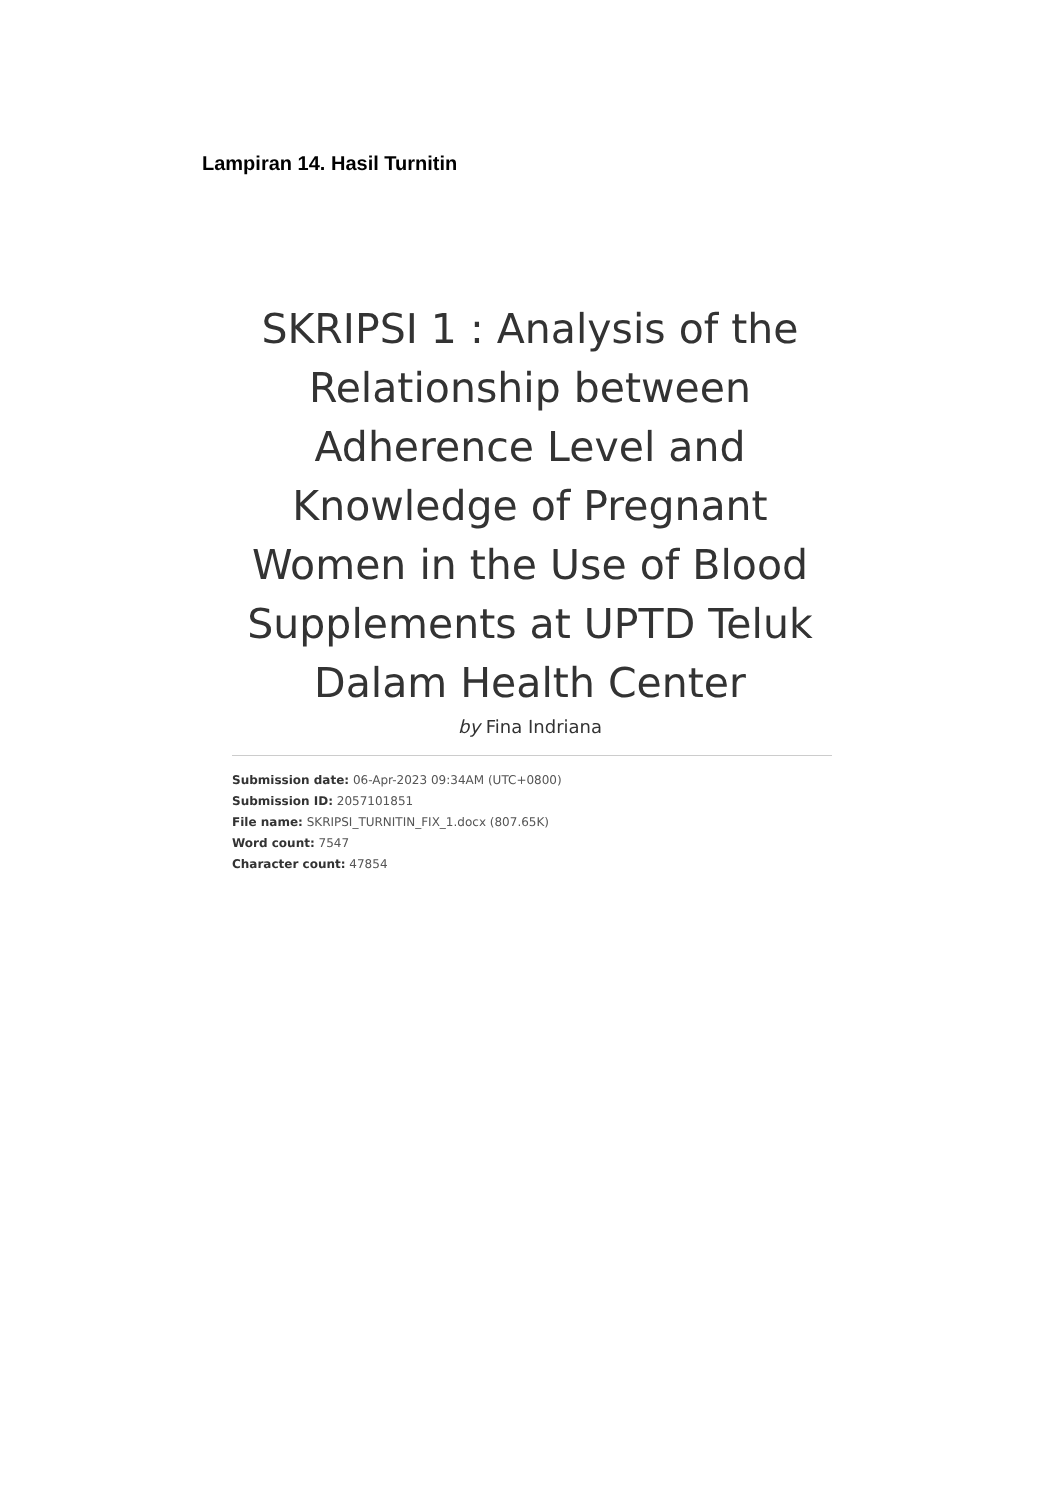Lampiran 14. Hasil Turnitin
SKRIPSI 1 : Analysis of the Relationship between Adherence Level and Knowledge of Pregnant Women in the Use of Blood Supplements at UPTD Teluk Dalam Health Center
by Fina Indriana
Submission date: 06-Apr-2023 09:34AM (UTC+0800)
Submission ID: 2057101851
File name: SKRIPSI_TURNITIN_FIX_1.docx (807.65K)
Word count: 7547
Character count: 47854